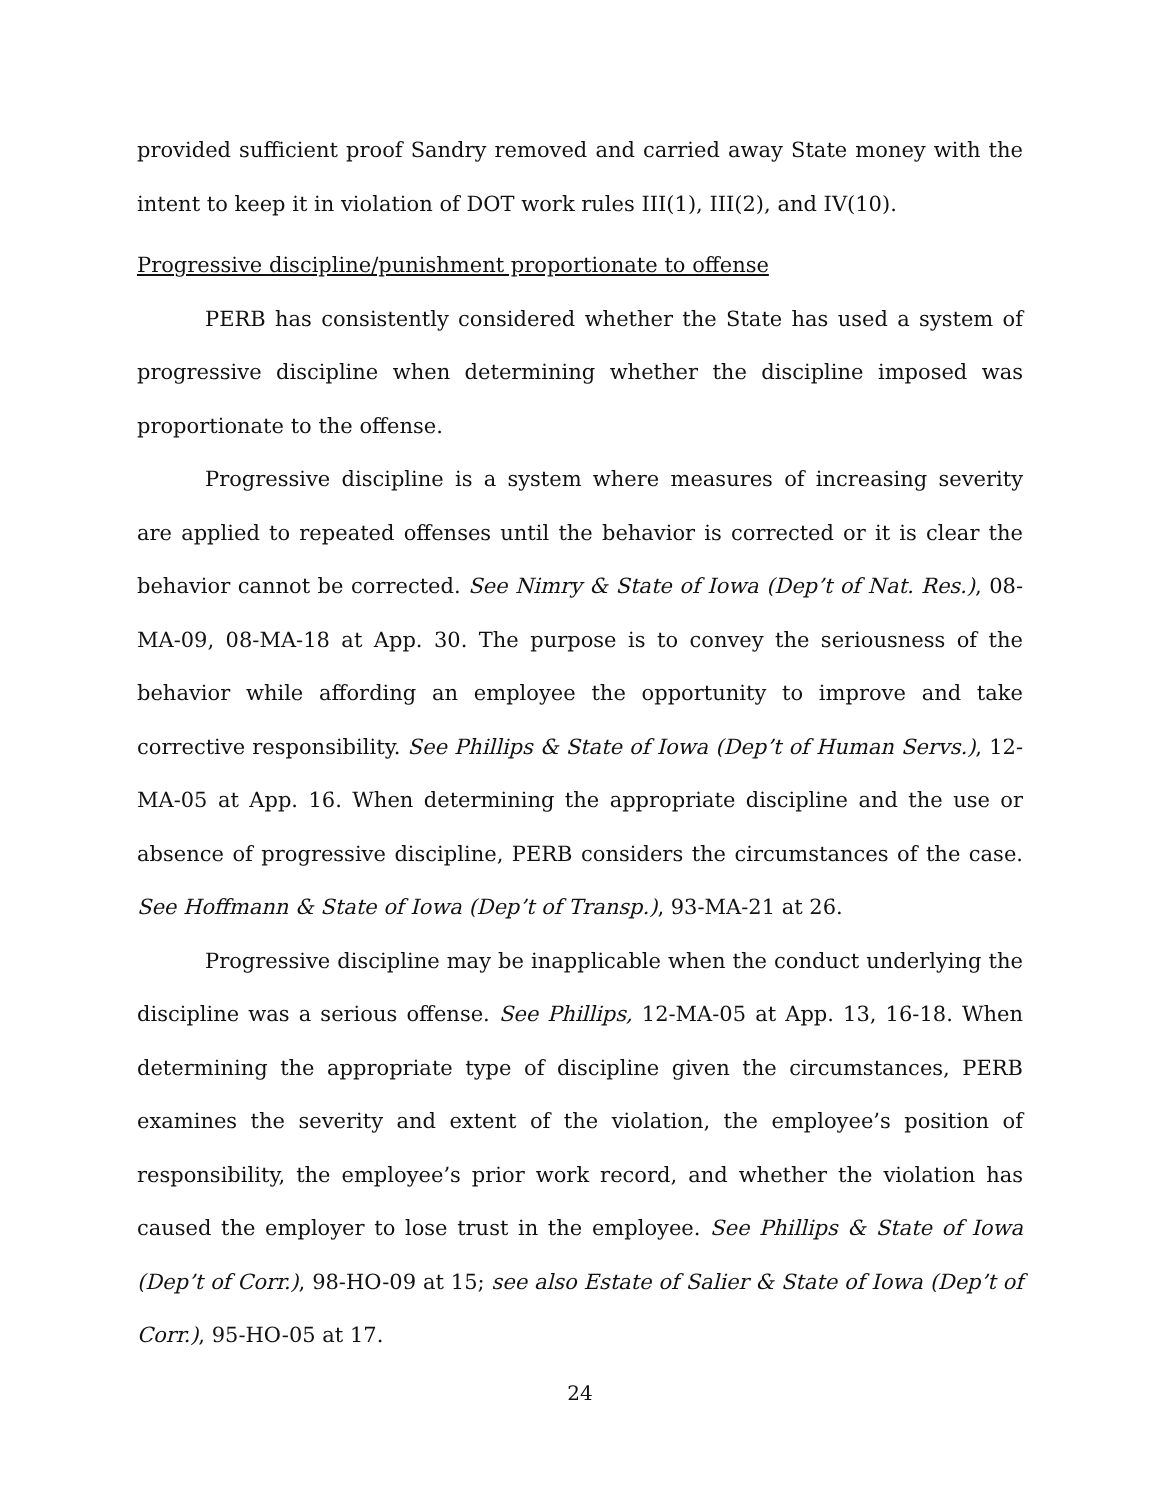provided sufficient proof Sandry removed and carried away State money with the intent to keep it in violation of DOT work rules III(1), III(2), and IV(10).
Progressive discipline/punishment proportionate to offense
PERB has consistently considered whether the State has used a system of progressive discipline when determining whether the discipline imposed was proportionate to the offense.
Progressive discipline is a system where measures of increasing severity are applied to repeated offenses until the behavior is corrected or it is clear the behavior cannot be corrected. See Nimry & State of Iowa (Dep’t of Nat. Res.), 08-MA-09, 08-MA-18 at App. 30. The purpose is to convey the seriousness of the behavior while affording an employee the opportunity to improve and take corrective responsibility. See Phillips & State of Iowa (Dep’t of Human Servs.), 12-MA-05 at App. 16. When determining the appropriate discipline and the use or absence of progressive discipline, PERB considers the circumstances of the case. See Hoffmann & State of Iowa (Dep’t of Transp.), 93-MA-21 at 26.
Progressive discipline may be inapplicable when the conduct underlying the discipline was a serious offense. See Phillips, 12-MA-05 at App. 13, 16-18. When determining the appropriate type of discipline given the circumstances, PERB examines the severity and extent of the violation, the employee’s position of responsibility, the employee’s prior work record, and whether the violation has caused the employer to lose trust in the employee. See Phillips & State of Iowa (Dep’t of Corr.), 98-HO-09 at 15; see also Estate of Salier & State of Iowa (Dep’t of Corr.), 95-HO-05 at 17.
24